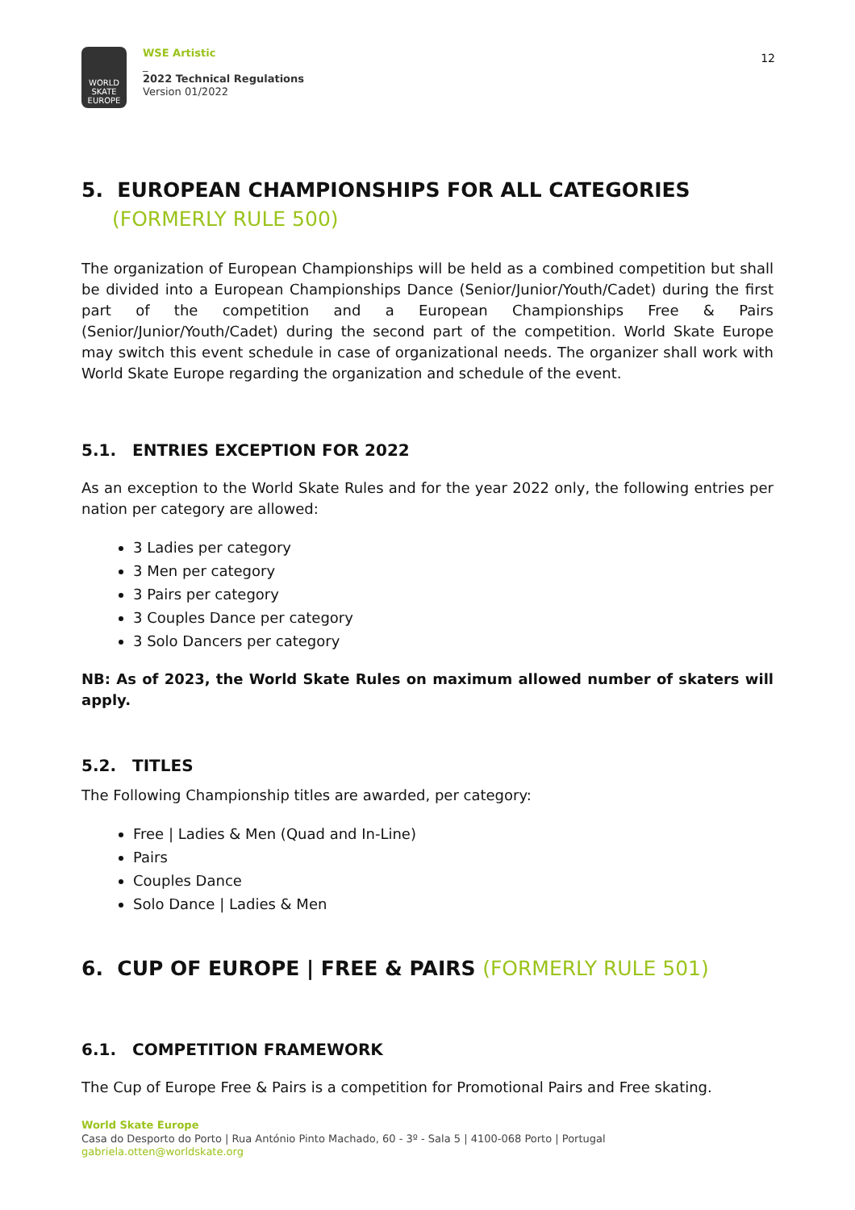WORLD
SKATE
EUROPE
WSE Artistic
_
2022 Technical Regulations
Version 01/2022
12
5. EUROPEAN CHAMPIONSHIPS FOR ALL CATEGORIES
(FORMERLY RULE 500)
The organization of European Championships will be held as a combined competition but shall be divided into a European Championships Dance (Senior/Junior/Youth/Cadet) during the first part of the competition and a European Championships Free & Pairs (Senior/Junior/Youth/Cadet) during the second part of the competition. World Skate Europe may switch this event schedule in case of organizational needs. The organizer shall work with World Skate Europe regarding the organization and schedule of the event.
5.1. ENTRIES EXCEPTION FOR 2022
As an exception to the World Skate Rules and for the year 2022 only, the following entries per nation per category are allowed:
3 Ladies per category
3 Men per category
3 Pairs per category
3 Couples Dance per category
3 Solo Dancers per category
NB: As of 2023, the World Skate Rules on maximum allowed number of skaters will apply.
5.2. TITLES
The Following Championship titles are awarded, per category:
Free | Ladies & Men (Quad and In-Line)
Pairs
Couples Dance
Solo Dance | Ladies & Men
6. CUP OF EUROPE | FREE & PAIRS (FORMERLY RULE 501)
6.1. COMPETITION FRAMEWORK
The Cup of Europe Free & Pairs is a competition for Promotional Pairs and Free skating.
World Skate Europe
Casa do Desporto do Porto | Rua António Pinto Machado, 60 - 3º - Sala 5 | 4100-068 Porto | Portugal
gabriela.otten@worldskate.org